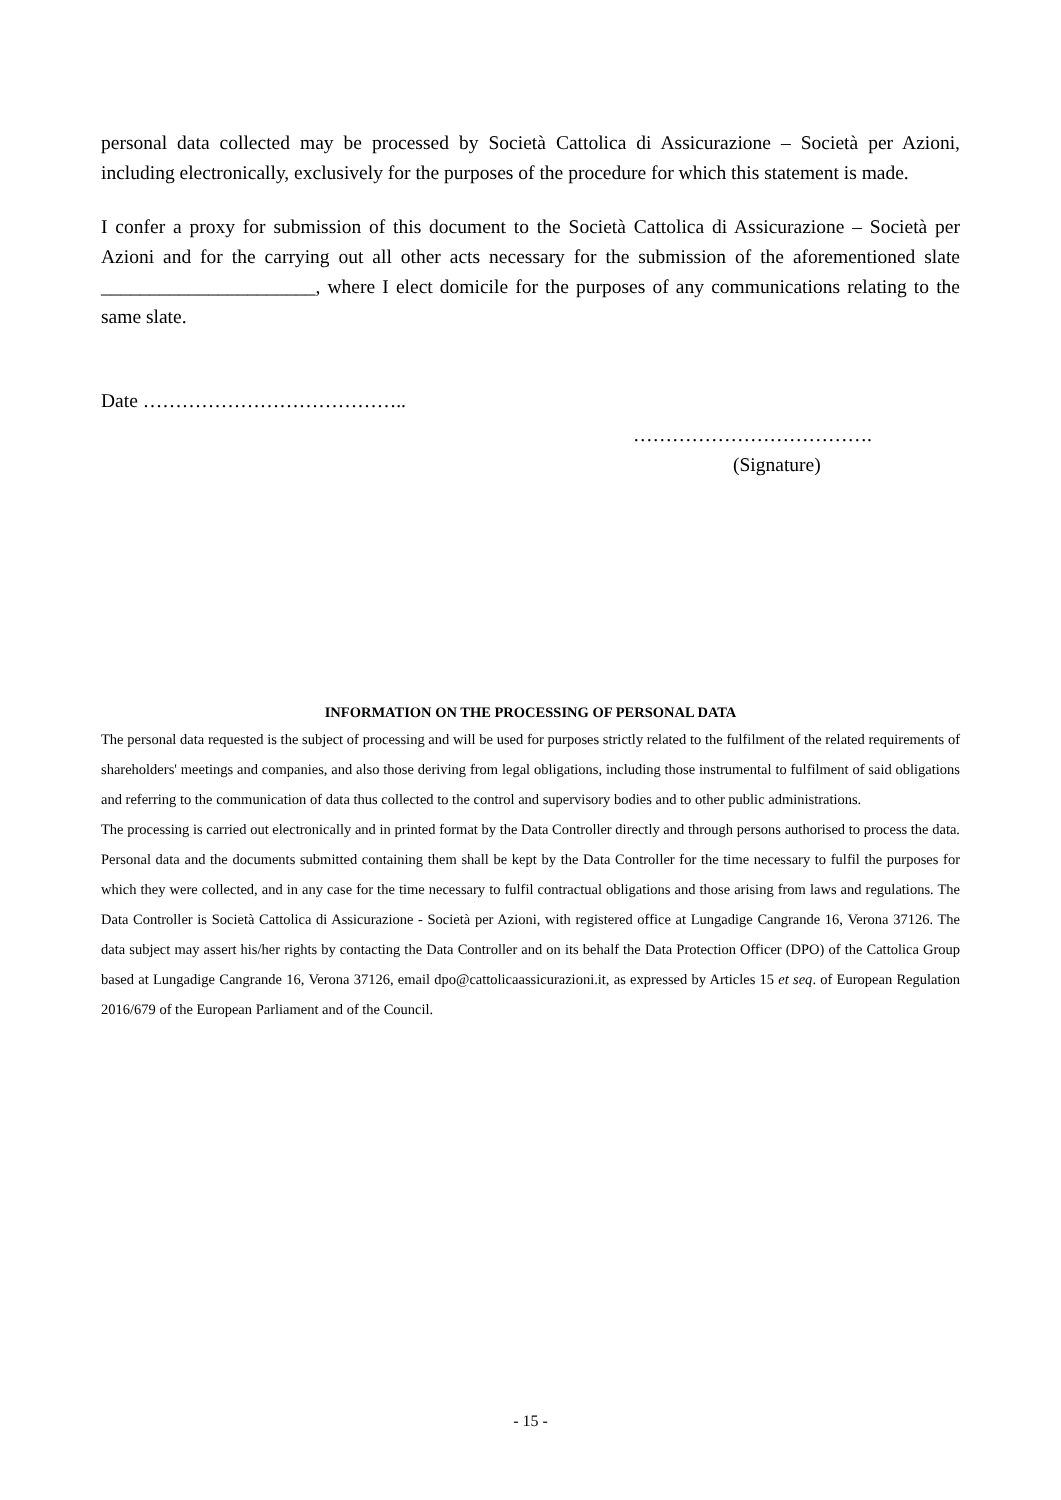personal data collected may be processed by Società Cattolica di Assicurazione – Società per Azioni, including electronically, exclusively for the purposes of the procedure for which this statement is made.
I confer a proxy for submission of this document to the Società Cattolica di Assicurazione – Società per Azioni and for the carrying out all other acts necessary for the submission of the aforementioned slate ______________________, where I elect domicile for the purposes of any communications relating to the same slate.
Date …………………………………..
……………………………….
(Signature)
INFORMATION ON THE PROCESSING OF PERSONAL DATA
The personal data requested is the subject of processing and will be used for purposes strictly related to the fulfilment of the related requirements of shareholders' meetings and companies, and also those deriving from legal obligations, including those instrumental to fulfilment of said obligations and referring to the communication of data thus collected to the control and supervisory bodies and to other public administrations.
The processing is carried out electronically and in printed format by the Data Controller directly and through persons authorised to process the data. Personal data and the documents submitted containing them shall be kept by the Data Controller for the time necessary to fulfil the purposes for which they were collected, and in any case for the time necessary to fulfil contractual obligations and those arising from laws and regulations. The Data Controller is Società Cattolica di Assicurazione - Società per Azioni, with registered office at Lungadige Cangrande 16, Verona 37126. The data subject may assert his/her rights by contacting the Data Controller and on its behalf the Data Protection Officer (DPO) of the Cattolica Group based at Lungadige Cangrande 16, Verona 37126, email dpo@cattolicaassicurazioni.it, as expressed by Articles 15 et seq. of European Regulation 2016/679 of the European Parliament and of the Council.
- 15 -